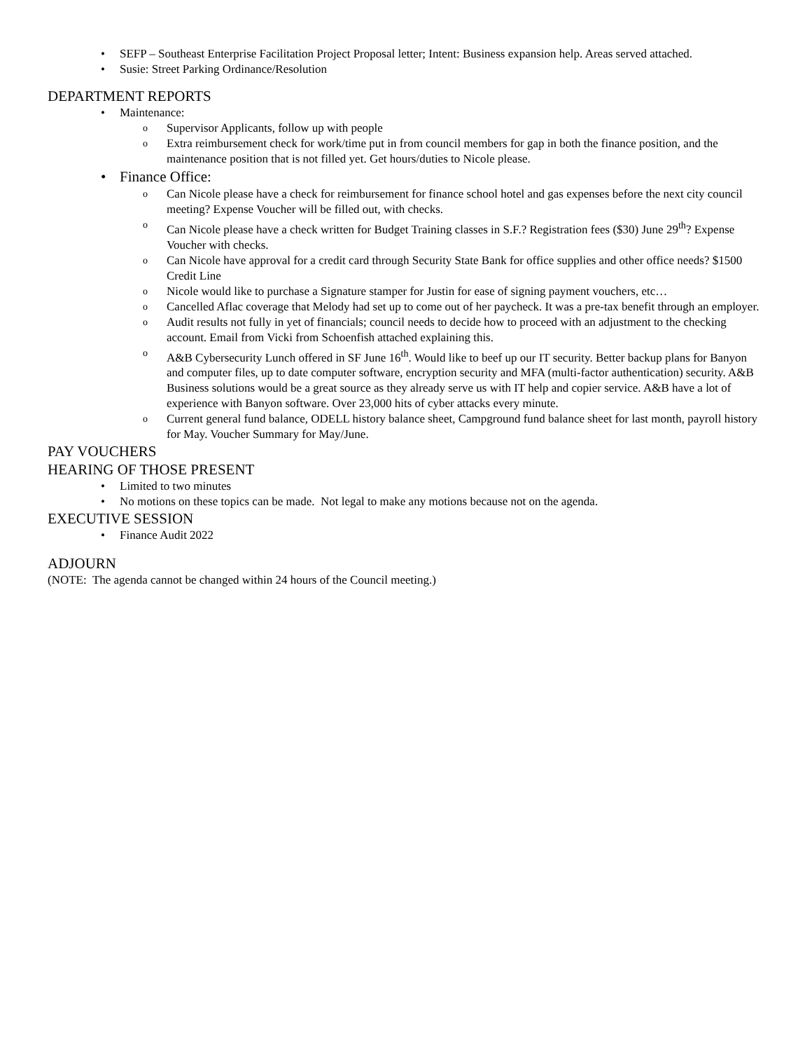• SEFP – Southeast Enterprise Facilitation Project Proposal letter; Intent: Business expansion help. Areas served attached.
• Susie: Street Parking Ordinance/Resolution
DEPARTMENT REPORTS
• Maintenance:
o Supervisor Applicants, follow up with people
o Extra reimbursement check for work/time put in from council members for gap in both the finance position, and the maintenance position that is not filled yet. Get hours/duties to Nicole please.
• Finance Office:
o Can Nicole please have a check for reimbursement for finance school hotel and gas expenses before the next city council meeting? Expense Voucher will be filled out, with checks.
o Can Nicole please have a check written for Budget Training classes in S.F.? Registration fees ($30) June 29<sup>th</sup>? Expense Voucher with checks.
o Can Nicole have approval for a credit card through Security State Bank for office supplies and other office needs? $1500 Credit Line
o Nicole would like to purchase a Signature stamper for Justin for ease of signing payment vouchers, etc…
o Cancelled Aflac coverage that Melody had set up to come out of her paycheck. It was a pre-tax benefit through an employer.
o Audit results not fully in yet of financials; council needs to decide how to proceed with an adjustment to the checking account. Email from Vicki from Schoenfish attached explaining this.
o A&B Cybersecurity Lunch offered in SF June 16<sup>th</sup>. Would like to beef up our IT security. Better backup plans for Banyon and computer files, up to date computer software, encryption security and MFA (multi-factor authentication) security. A&B Business solutions would be a great source as they already serve us with IT help and copier service. A&B have a lot of experience with Banyon software. Over 23,000 hits of cyber attacks every minute.
o Current general fund balance, ODELL history balance sheet, Campground fund balance sheet for last month, payroll history for May. Voucher Summary for May/June.
PAY VOUCHERS
HEARING OF THOSE PRESENT
• Limited to two minutes
• No motions on these topics can be made. Not legal to make any motions because not on the agenda.
EXECUTIVE SESSION
• Finance Audit 2022
ADJOURN
(NOTE: The agenda cannot be changed within 24 hours of the Council meeting.)